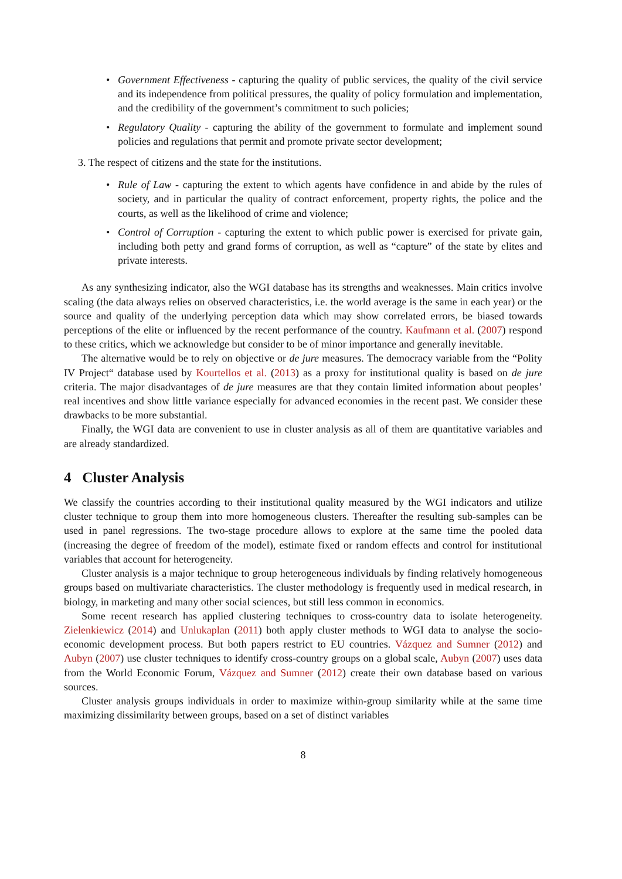• Government Effectiveness - capturing the quality of public services, the quality of the civil service and its independence from political pressures, the quality of policy formulation and implementation, and the credibility of the government’s commitment to such policies;
• Regulatory Quality - capturing the ability of the government to formulate and implement sound policies and regulations that permit and promote private sector development;
3. The respect of citizens and the state for the institutions.
• Rule of Law - capturing the extent to which agents have confidence in and abide by the rules of society, and in particular the quality of contract enforcement, property rights, the police and the courts, as well as the likelihood of crime and violence;
• Control of Corruption - capturing the extent to which public power is exercised for private gain, including both petty and grand forms of corruption, as well as “capture” of the state by elites and private interests.
As any synthesizing indicator, also the WGI database has its strengths and weaknesses. Main critics involve scaling (the data always relies on observed characteristics, i.e. the world average is the same in each year) or the source and quality of the underlying perception data which may show correlated errors, be biased towards perceptions of the elite or influenced by the recent performance of the country. Kaufmann et al. (2007) respond to these critics, which we acknowledge but consider to be of minor importance and generally inevitable.
The alternative would be to rely on objective or de jure measures. The democracy variable from the “Polity IV Project“ database used by Kourtellos et al. (2013) as a proxy for institutional quality is based on de jure criteria. The major disadvantages of de jure measures are that they contain limited information about peoples’ real incentives and show little variance especially for advanced economies in the recent past. We consider these drawbacks to be more substantial.
Finally, the WGI data are convenient to use in cluster analysis as all of them are quantitative variables and are already standardized.
4 Cluster Analysis
We classify the countries according to their institutional quality measured by the WGI indicators and utilize cluster technique to group them into more homogeneous clusters. Thereafter the resulting sub-samples can be used in panel regressions. The two-stage procedure allows to explore at the same time the pooled data (increasing the degree of freedom of the model), estimate fixed or random effects and control for institutional variables that account for heterogeneity.
Cluster analysis is a major technique to group heterogeneous individuals by finding relatively homogeneous groups based on multivariate characteristics. The cluster methodology is frequently used in medical research, in biology, in marketing and many other social sciences, but still less common in economics.
Some recent research has applied clustering techniques to cross-country data to isolate heterogeneity. Zielenkiewicz (2014) and Unlukaplan (2011) both apply cluster methods to WGI data to analyse the socio-economic development process. But both papers restrict to EU countries. Vázquez and Sumner (2012) and Aubyn (2007) use cluster techniques to identify cross-country groups on a global scale, Aubyn (2007) uses data from the World Economic Forum, Vázquez and Sumner (2012) create their own database based on various sources.
Cluster analysis groups individuals in order to maximize within-group similarity while at the same time maximizing dissimilarity between groups, based on a set of distinct variables
8